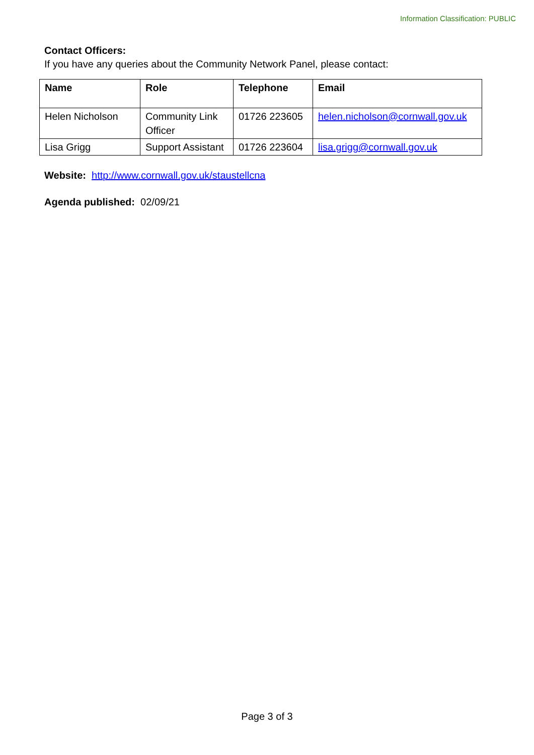Information Classification: PUBLIC
Contact Officers:
If you have any queries about the Community Network Panel, please contact:
| Name | Role | Telephone | Email |
| --- | --- | --- | --- |
| Helen Nicholson | Community Link Officer | 01726 223605 | helen.nicholson@cornwall.gov.uk |
| Lisa Grigg | Support Assistant | 01726 223604 | lisa.grigg@cornwall.gov.uk |
Website: http://www.cornwall.gov.uk/staustellcna
Agenda published: 02/09/21
Page 3 of 3